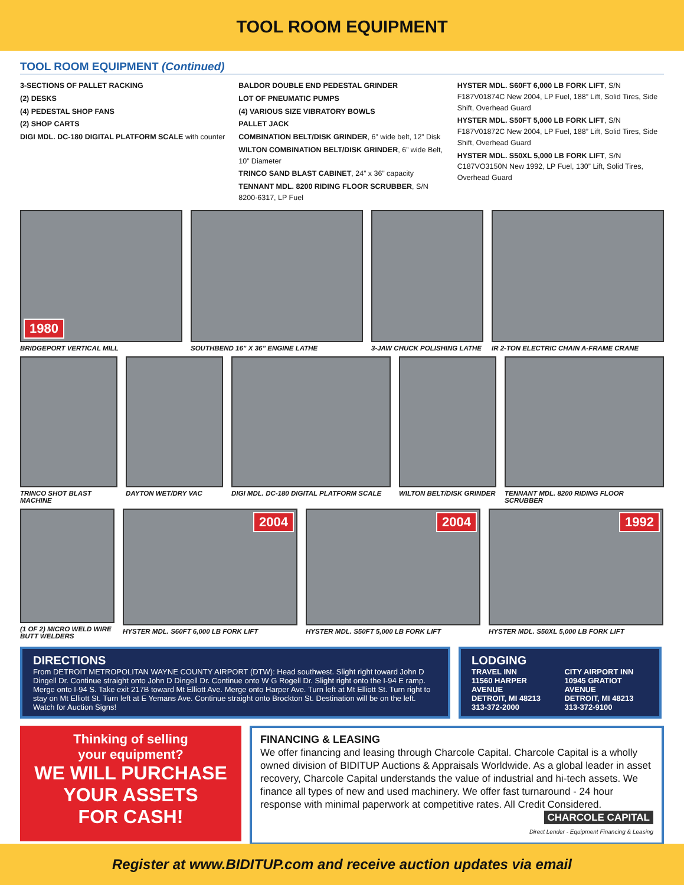TOOL ROOM EQUIPMENT
TOOL ROOM EQUIPMENT (Continued)
3-SECTIONS OF PALLET RACKING
(2) DESKS
(4) PEDESTAL SHOP FANS
(2) SHOP CARTS
DIGI MDL. DC-180 DIGITAL PLATFORM SCALE with counter
BALDOR DOUBLE END PEDESTAL GRINDER
LOT OF PNEUMATIC PUMPS
(4) VARIOUS SIZE VIBRATORY BOWLS
PALLET JACK
COMBINATION BELT/DISK GRINDER, 6” wide belt, 12” Disk
WILTON COMBINATION BELT/DISK GRINDER, 6” wide Belt, 10” Diameter
TRINCO SAND BLAST CABINET, 24” x 36” capacity
TENNANT MDL. 8200 RIDING FLOOR SCRUBBER, S/N 8200-6317, LP Fuel
HYSTER MDL. S60FT 6,000 LB FORK LIFT, S/N F187V01874C New 2004, LP Fuel, 188” Lift, Solid Tires, Side Shift, Overhead Guard
HYSTER MDL. S50FT 5,000 LB FORK LIFT, S/N F187V01872C New 2004, LP Fuel, 188” Lift, Solid Tires, Side Shift, Overhead Guard
HYSTER MDL. S50XL 5,000 LB FORK LIFT, S/N C187VO3150N New 1992, LP Fuel, 130” Lift, Solid Tires, Overhead Guard
1980
BRIDGEPORT VERTICAL MILL
SOUTHBEND 16” X 36” ENGINE LATHE
3-JAW CHUCK POLISHING LATHE
IR 2-TON ELECTRIC CHAIN A-FRAME CRANE
TRINCO SHOT BLAST MACHINE
DAYTON WET/DRY VAC
DIGI MDL. DC-180 DIGITAL PLATFORM SCALE
WILTON BELT/DISK GRINDER
TENNANT MDL. 8200 RIDING FLOOR SCRUBBER
(1 OF 2) MICRO WELD WIRE BUTT WELDERS
2004
HYSTER MDL. S60FT 6,000 LB FORK LIFT
2004
HYSTER MDL. S50FT 5,000 LB FORK LIFT
1992
HYSTER MDL. S50XL 5,000 LB FORK LIFT
DIRECTIONS
From DETROIT METROPOLITAN WAYNE COUNTY AIRPORT (DTW): Head southwest. Slight right toward John D Dingell Dr. Continue straight onto John D Dingell Dr. Continue onto W G Rogell Dr. Slight right onto the I-94 E ramp. Merge onto I-94 S. Take exit 217B toward Mt Elliott Ave. Merge onto Harper Ave. Turn left at Mt Elliott St. Turn right to stay on Mt Elliott St. Turn left at E Yemans Ave. Continue straight onto Brockton St. Destination will be on the left. Watch for Auction Signs!
LODGING
TRAVEL INN
11560 HARPER AVENUE
DETROIT, MI 48213
313-372-2000
CITY AIRPORT INN
10945 GRATIOT AVENUE
DETROIT, MI 48213
313-372-9100
Thinking of selling
your equipment?
WE WILL PURCHASE
YOUR ASSETS
FOR CASH!
FINANCING & LEASING
We offer financing and leasing through Charcole Capital. Charcole Capital is a wholly owned division of BIDITUP Auctions & Appraisals Worldwide. As a global leader in asset recovery, Charcole Capital understands the value of industrial and hi-tech assets. We finance all types of new and used machinery. We offer fast turnaround - 24 hour response with minimal paperwork at competitive rates. All Credit Considered.
CHARCOLE CAPITAL
Direct Lender - Equipment Financing & Leasing
Register at www.BIDITUP.com and receive auction updates via email